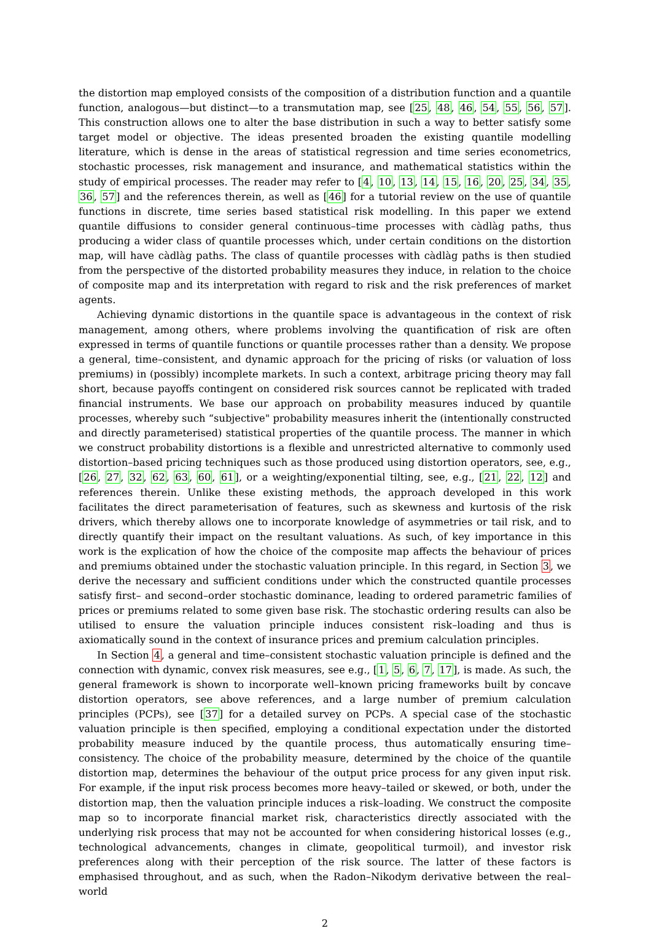the distortion map employed consists of the composition of a distribution function and a quantile function, analogous—but distinct—to a transmutation map, see [25, 48, 46, 54, 55, 56, 57]. This construction allows one to alter the base distribution in such a way to better satisfy some target model or objective. The ideas presented broaden the existing quantile modelling literature, which is dense in the areas of statistical regression and time series econometrics, stochastic processes, risk management and insurance, and mathematical statistics within the study of empirical processes. The reader may refer to [4, 10, 13, 14, 15, 16, 20, 25, 34, 35, 36, 57] and the references therein, as well as [46] for a tutorial review on the use of quantile functions in discrete, time series based statistical risk modelling. In this paper we extend quantile diffusions to consider general continuous–time processes with càdlàg paths, thus producing a wider class of quantile processes which, under certain conditions on the distortion map, will have càdlàg paths. The class of quantile processes with càdlàg paths is then studied from the perspective of the distorted probability measures they induce, in relation to the choice of composite map and its interpretation with regard to risk and the risk preferences of market agents.
Achieving dynamic distortions in the quantile space is advantageous in the context of risk management, among others, where problems involving the quantification of risk are often expressed in terms of quantile functions or quantile processes rather than a density. We propose a general, time–consistent, and dynamic approach for the pricing of risks (or valuation of loss premiums) in (possibly) incomplete markets. In such a context, arbitrage pricing theory may fall short, because payoffs contingent on considered risk sources cannot be replicated with traded financial instruments. We base our approach on probability measures induced by quantile processes, whereby such “subjective" probability measures inherit the (intentionally constructed and directly parameterised) statistical properties of the quantile process. The manner in which we construct probability distortions is a flexible and unrestricted alternative to commonly used distortion–based pricing techniques such as those produced using distortion operators, see, e.g., [26, 27, 32, 62, 63, 60, 61], or a weighting/exponential tilting, see, e.g., [21, 22, 12] and references therein. Unlike these existing methods, the approach developed in this work facilitates the direct parameterisation of features, such as skewness and kurtosis of the risk drivers, which thereby allows one to incorporate knowledge of asymmetries or tail risk, and to directly quantify their impact on the resultant valuations. As such, of key importance in this work is the explication of how the choice of the composite map affects the behaviour of prices and premiums obtained under the stochastic valuation principle. In this regard, in Section 3, we derive the necessary and sufficient conditions under which the constructed quantile processes satisfy first– and second–order stochastic dominance, leading to ordered parametric families of prices or premiums related to some given base risk. The stochastic ordering results can also be utilised to ensure the valuation principle induces consistent risk–loading and thus is axiomatically sound in the context of insurance prices and premium calculation principles.
In Section 4, a general and time–consistent stochastic valuation principle is defined and the connection with dynamic, convex risk measures, see e.g., [1, 5, 6, 7, 17], is made. As such, the general framework is shown to incorporate well–known pricing frameworks built by concave distortion operators, see above references, and a large number of premium calculation principles (PCPs), see [37] for a detailed survey on PCPs. A special case of the stochastic valuation principle is then specified, employing a conditional expectation under the distorted probability measure induced by the quantile process, thus automatically ensuring time–consistency. The choice of the probability measure, determined by the choice of the quantile distortion map, determines the behaviour of the output price process for any given input risk. For example, if the input risk process becomes more heavy–tailed or skewed, or both, under the distortion map, then the valuation principle induces a risk–loading. We construct the composite map so to incorporate financial market risk, characteristics directly associated with the underlying risk process that may not be accounted for when considering historical losses (e.g., technological advancements, changes in climate, geopolitical turmoil), and investor risk preferences along with their perception of the risk source. The latter of these factors is emphasised throughout, and as such, when the Radon–Nikodym derivative between the real–world
2